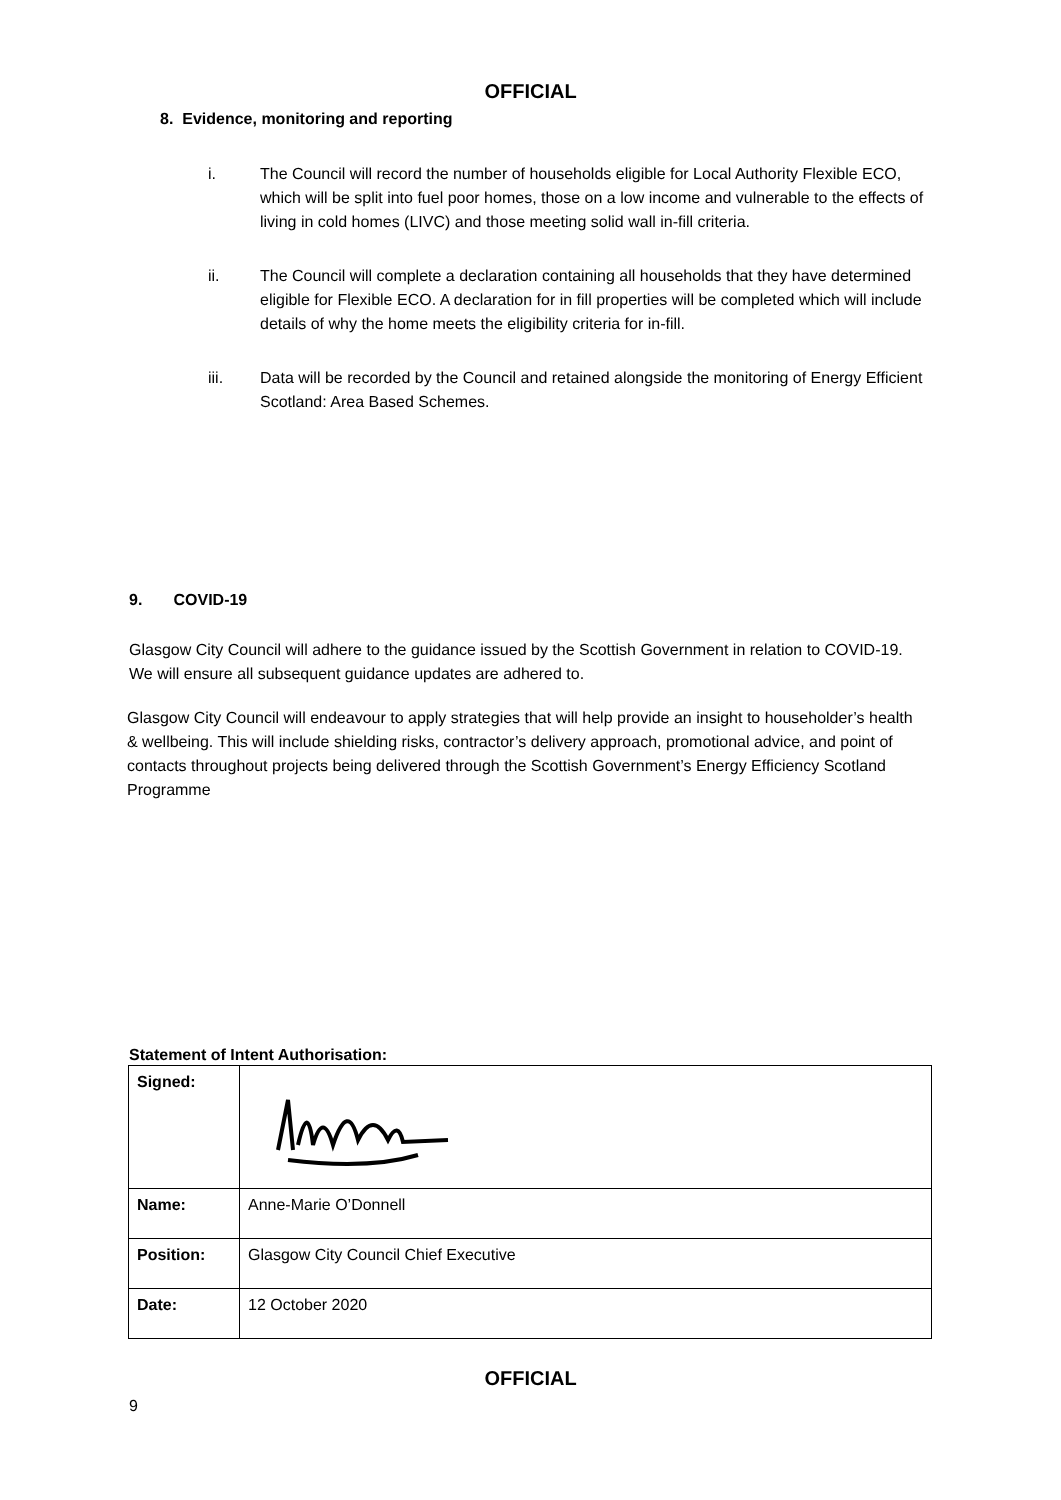OFFICIAL
8. Evidence, monitoring and reporting
i. The Council will record the number of households eligible for Local Authority Flexible ECO, which will be split into fuel poor homes, those on a low income and vulnerable to the effects of living in cold homes (LIVC) and those meeting solid wall in-fill criteria.
ii. The Council will complete a declaration containing all households that they have determined eligible for Flexible ECO. A declaration for in fill properties will be completed which will include details of why the home meets the eligibility criteria for in-fill.
iii. Data will be recorded by the Council and retained alongside the monitoring of Energy Efficient Scotland: Area Based Schemes.
9. COVID-19
Glasgow City Council will adhere to the guidance issued by the Scottish Government in relation to COVID-19. We will ensure all subsequent guidance updates are adhered to.
Glasgow City Council will endeavour to apply strategies that will help provide an insight to householder’s health & wellbeing. This will include shielding risks, contractor’s delivery approach, promotional advice, and point of contacts throughout projects being delivered through the Scottish Government’s Energy Efficiency Scotland Programme
Statement of Intent Authorisation:
| Signed: | |
| Name: | Anne-Marie O’Donnell |
| Position: | Glasgow City Council Chief Executive |
| Date: | 12 October 2020 |
OFFICIAL
9